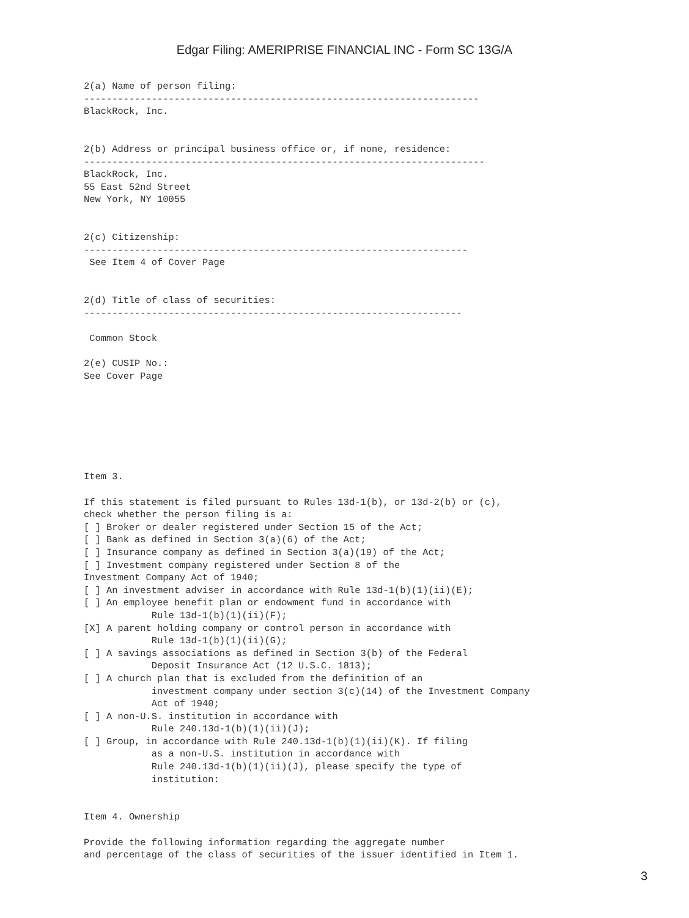Edgar Filing: AMERIPRISE FINANCIAL INC - Form SC 13G/A
2(a) Name of person filing:
----------------------------------------------------------------------
BlackRock, Inc.


2(b) Address or principal business office or, if none, residence:
-----------------------------------------------------------------------
BlackRock, Inc.
55 East 52nd Street
New York, NY 10055


2(c) Citizenship:
--------------------------------------------------------------------
 See Item 4 of Cover Page


2(d) Title of class of securities:
-------------------------------------------------------------------

 Common Stock

2(e) CUSIP No.:
See Cover Page







Item 3.

If this statement is filed pursuant to Rules 13d-1(b), or 13d-2(b) or (c),
check whether the person filing is a:
[ ] Broker or dealer registered under Section 15 of the Act;
[ ] Bank as defined in Section 3(a)(6) of the Act;
[ ] Insurance company as defined in Section 3(a)(19) of the Act;
[ ] Investment company registered under Section 8 of the
Investment Company Act of 1940;
[ ] An investment adviser in accordance with Rule 13d-1(b)(1)(ii)(E);
[ ] An employee benefit plan or endowment fund in accordance with
            Rule 13d-1(b)(1)(ii)(F);
[X] A parent holding company or control person in accordance with
            Rule 13d-1(b)(1)(ii)(G);
[ ] A savings associations as defined in Section 3(b) of the Federal
            Deposit Insurance Act (12 U.S.C. 1813);
[ ] A church plan that is excluded from the definition of an
            investment company under section 3(c)(14) of the Investment Company
            Act of 1940;
[ ] A non-U.S. institution in accordance with
            Rule 240.13d-1(b)(1)(ii)(J);
[ ] Group, in accordance with Rule 240.13d-1(b)(1)(ii)(K). If filing
            as a non-U.S. institution in accordance with
            Rule 240.13d-1(b)(1)(ii)(J), please specify the type of
            institution:


Item 4. Ownership

Provide the following information regarding the aggregate number
and percentage of the class of securities of the issuer identified in Item 1.
3